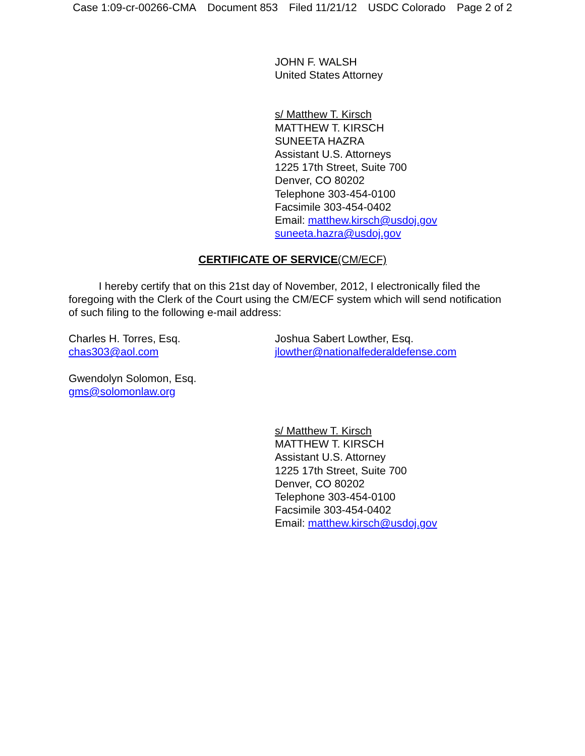Case 1:09-cr-00266-CMA Document 853 Filed 11/21/12 USDC Colorado Page 2 of 2
JOHN F. WALSH
United States Attorney
s/ Matthew T. Kirsch
MATTHEW T. KIRSCH
SUNEETA HAZRA
Assistant U.S. Attorneys
1225 17th Street, Suite 700
Denver, CO 80202
Telephone 303-454-0100
Facsimile 303-454-0402
Email: matthew.kirsch@usdoj.gov
suneeta.hazra@usdoj.gov
CERTIFICATE OF SERVICE(CM/ECF)
I hereby certify that on this 21st day of November, 2012, I electronically filed the foregoing with the Clerk of the Court using the CM/ECF system which will send notification of such filing to the following e-mail address:
Charles H. Torres, Esq.
chas303@aol.com
Joshua Sabert Lowther, Esq.
jlowther@nationalfederaldefense.com
Gwendolyn Solomon, Esq.
gms@solomonlaw.org
s/ Matthew T. Kirsch
MATTHEW T. KIRSCH
Assistant U.S. Attorney
1225 17th Street, Suite 700
Denver, CO 80202
Telephone 303-454-0100
Facsimile 303-454-0402
Email: matthew.kirsch@usdoj.gov